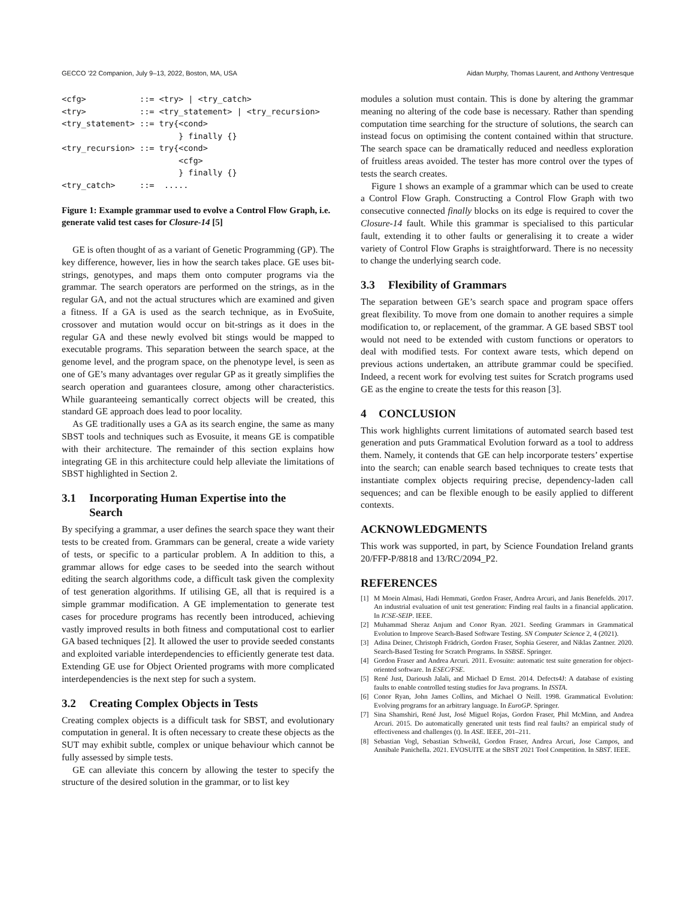GECCO ’22 Companion, July 9–13, 2022, Boston, MA, USA Aidan Murphy, Thomas Laurent, and Anthony Ventresque
<cfg>           ::= <try> | <try_catch>
<try>           ::= <try_statement> | <try_recursion>
<try_statement> ::= try{<cond>
                        } finally {}
<try_recursion> ::= try{<cond>
                        <cfg>
                        } finally {}
<try_catch>     ::=  .....
Figure 1: Example grammar used to evolve a Control Flow Graph, i.e. generate valid test cases for Closure-14 [5]
GE is often thought of as a variant of Genetic Programming (GP). The key difference, however, lies in how the search takes place. GE uses bit-strings, genotypes, and maps them onto computer programs via the grammar. The search operators are performed on the strings, as in the regular GA, and not the actual structures which are examined and given a fitness. If a GA is used as the search technique, as in EvoSuite, crossover and mutation would occur on bit-strings as it does in the regular GA and these newly evolved bit stings would be mapped to executable programs. This separation between the search space, at the genome level, and the program space, on the phenotype level, is seen as one of GE’s many advantages over regular GP as it greatly simplifies the search operation and guarantees closure, among other characteristics. While guaranteeing semantically correct objects will be created, this standard GE approach does lead to poor locality.
As GE traditionally uses a GA as its search engine, the same as many SBST tools and techniques such as Evosuite, it means GE is compatible with their architecture. The remainder of this section explains how integrating GE in this architecture could help alleviate the limitations of SBST highlighted in Section 2.
3.1 Incorporating Human Expertise into the
Search
By specifying a grammar, a user defines the search space they want their tests to be created from. Grammars can be general, create a wide variety of tests, or specific to a particular problem. A In addition to this, a grammar allows for edge cases to be seeded into the search without editing the search algorithms code, a difficult task given the complexity of test generation algorithms. If utilising GE, all that is required is a simple grammar modification. A GE implementation to generate test cases for procedure programs has recently been introduced, achieving vastly improved results in both fitness and computational cost to earlier GA based techniques [2]. It allowed the user to provide seeded constants and exploited variable interdependencies to efficiently generate test data. Extending GE use for Object Oriented programs with more complicated interdependencies is the next step for such a system.
3.2 Creating Complex Objects in Tests
Creating complex objects is a difficult task for SBST, and evolutionary computation in general. It is often necessary to create these objects as the SUT may exhibit subtle, complex or unique behaviour which cannot be fully assessed by simple tests.
GE can alleviate this concern by allowing the tester to specify the structure of the desired solution in the grammar, or to list key
modules a solution must contain. This is done by altering the grammar meaning no altering of the code base is necessary. Rather than spending computation time searching for the structure of solutions, the search can instead focus on optimising the content contained within that structure. The search space can be dramatically reduced and needless exploration of fruitless areas avoided. The tester has more control over the types of tests the search creates.
Figure 1 shows an example of a grammar which can be used to create a Control Flow Graph. Constructing a Control Flow Graph with two consecutive connected finally blocks on its edge is required to cover the Closure-14 fault. While this grammar is specialised to this particular fault, extending it to other faults or generalising it to create a wider variety of Control Flow Graphs is straightforward. There is no necessity to change the underlying search code.
3.3 Flexibility of Grammars
The separation between GE’s search space and program space offers great flexibility. To move from one domain to another requires a simple modification to, or replacement, of the grammar. A GE based SBST tool would not need to be extended with custom functions or operators to deal with modified tests. For context aware tests, which depend on previous actions undertaken, an attribute grammar could be specified. Indeed, a recent work for evolving test suites for Scratch programs used GE as the engine to create the tests for this reason [3].
4 CONCLUSION
This work highlights current limitations of automated search based test generation and puts Grammatical Evolution forward as a tool to address them. Namely, it contends that GE can help incorporate testers’ expertise into the search; can enable search based techniques to create tests that instantiate complex objects requiring precise, dependency-laden call sequences; and can be flexible enough to be easily applied to different contexts.
ACKNOWLEDGMENTS
This work was supported, in part, by Science Foundation Ireland grants 20/FFP-P/8818 and 13/RC/2094_P2.
REFERENCES
[1] M Moein Almasi, Hadi Hemmati, Gordon Fraser, Andrea Arcuri, and Janis Benefelds. 2017. An industrial evaluation of unit test generation: Finding real faults in a financial application. In ICSE-SEIP. IEEE.
[2] Muhammad Sheraz Anjum and Conor Ryan. 2021. Seeding Grammars in Grammatical Evolution to Improve Search-Based Software Testing. SN Computer Science 2, 4 (2021).
[3] Adina Deiner, Christoph Frädrich, Gordon Fraser, Sophia Geserer, and Niklas Zantner. 2020. Search-Based Testing for Scratch Programs. In SSBSE. Springer.
[4] Gordon Fraser and Andrea Arcuri. 2011. Evosuite: automatic test suite generation for object-oriented software. In ESEC/FSE.
[5] René Just, Darioush Jalali, and Michael D Ernst. 2014. Defects4J: A database of existing faults to enable controlled testing studies for Java programs. In ISSTA.
[6] Conor Ryan, John James Collins, and Michael O Neill. 1998. Grammatical Evolution: Evolving programs for an arbitrary language. In EuroGP. Springer.
[7] Sina Shamshiri, René Just, José Miguel Rojas, Gordon Fraser, Phil McMinn, and Andrea Arcuri. 2015. Do automatically generated unit tests find real faults? an empirical study of effectiveness and challenges (t). In ASE. IEEE, 201–211.
[8] Sebastian Vogl, Sebastian Schweikl, Gordon Fraser, Andrea Arcuri, Jose Campos, and Annibale Panichella. 2021. EVOSUITE at the SBST 2021 Tool Competition. In SBST. IEEE.